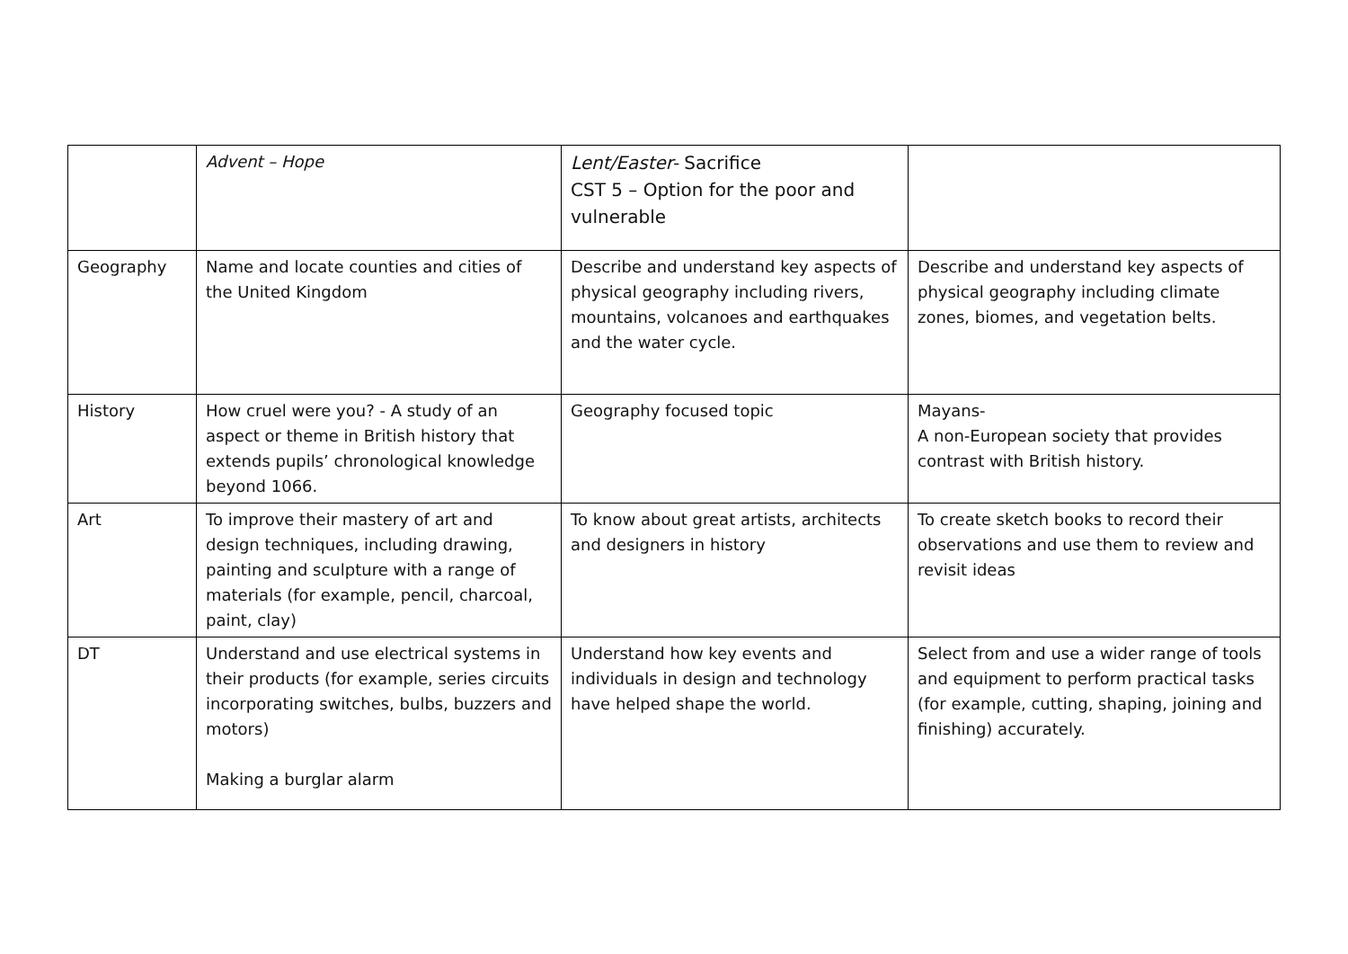| | Advent – Hope | Lent/Easter- Sacrifice CST 5 – Option for the poor and vulnerable | |
| Geography | Name and locate counties and cities of the United Kingdom | Describe and understand key aspects of physical geography including rivers, mountains, volcanoes and earthquakes and the water cycle. | Describe and understand key aspects of physical geography including climate zones, biomes, and vegetation belts. |
| History | How cruel were you? - A study of an aspect or theme in British history that extends pupils’ chronological knowledge beyond 1066. | Geography focused topic | Mayans- A non-European society that provides contrast with British history. |
| Art | To improve their mastery of art and design techniques, including drawing, painting and sculpture with a range of materials (for example, pencil, charcoal, paint, clay) | To know about great artists, architects and designers in history | To create sketch books to record their observations and use them to review and revisit ideas |
| DT | Understand and use electrical systems in their products (for example, series circuits incorporating switches, bulbs, buzzers and motors) Making a burglar alarm | Understand how key events and individuals in design and technology have helped shape the world. | Select from and use a wider range of tools and equipment to perform practical tasks (for example, cutting, shaping, joining and finishing) accurately. |